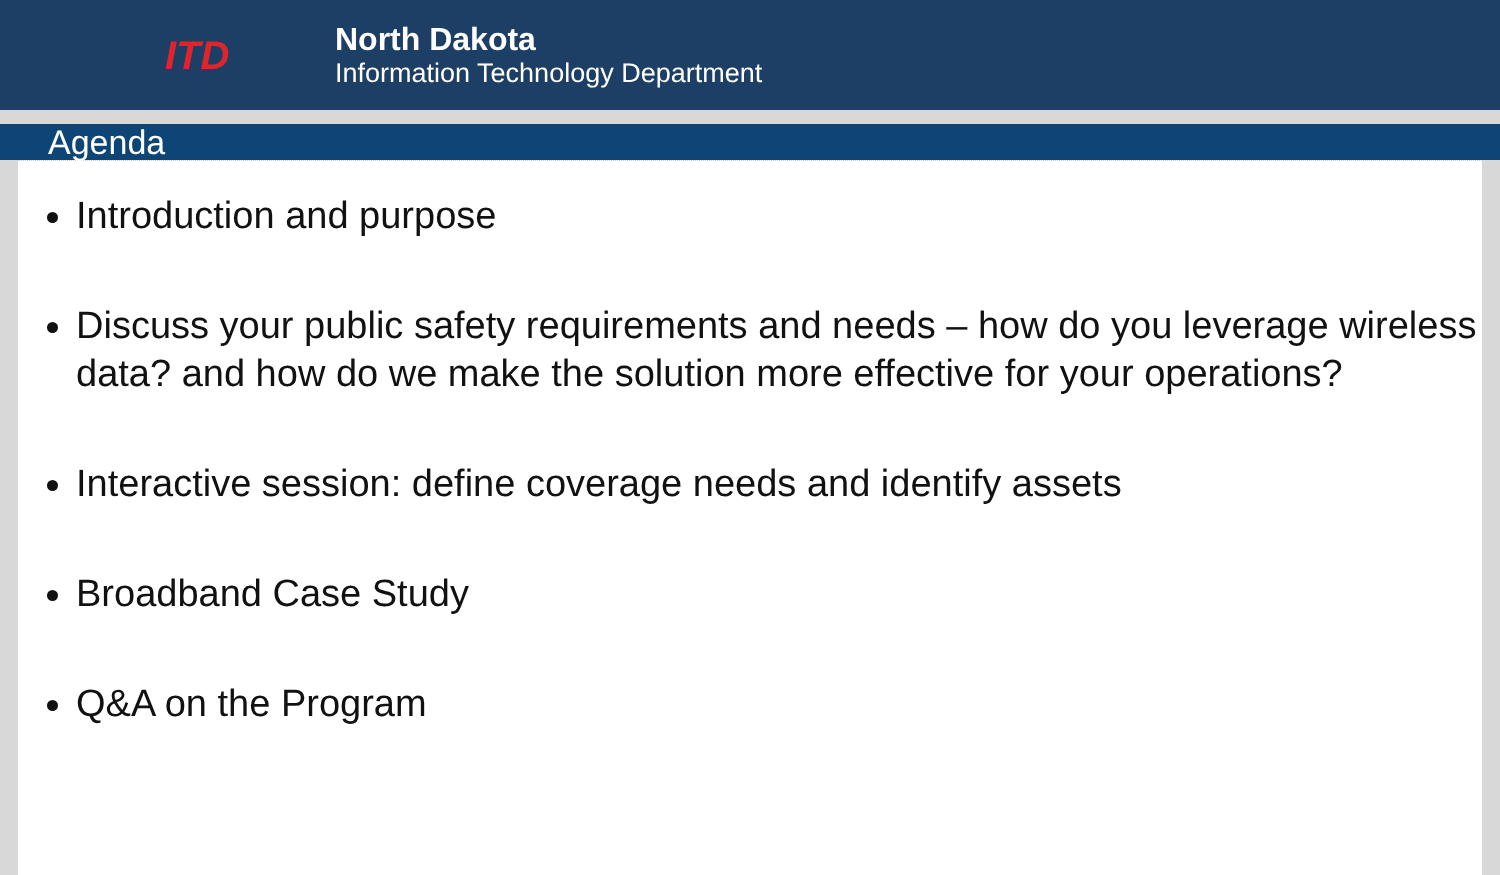ITD
North Dakota
Information Technology Department
Agenda
Introduction and purpose
Discuss your public safety requirements and needs – how do you leverage wireless data? and how do we make the solution more effective for your operations?
Interactive session: define coverage needs and identify assets
Broadband Case Study
Q&A on the Program